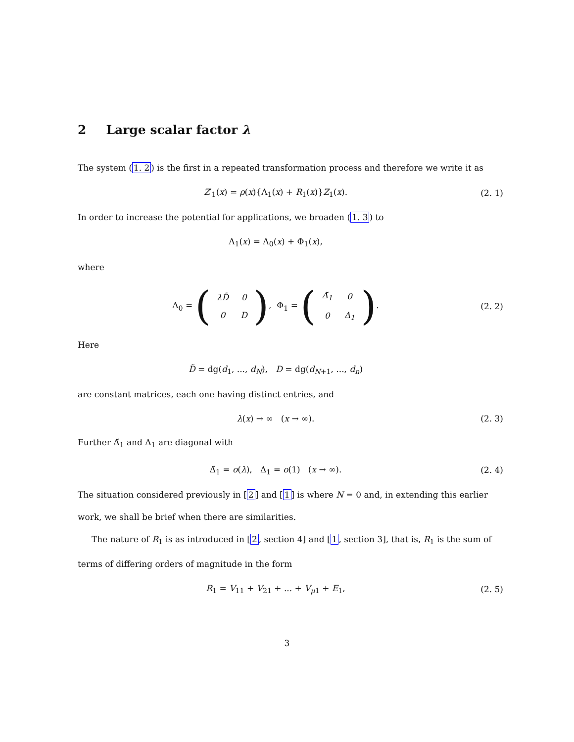2 Large scalar factor λ
The system (1. 2) is the first in a repeated transformation process and therefore we write it as
Z′<sub>1</sub>(x) = ρ(x){Λ<sub>1</sub>(x) + R<sub>1</sub>(x)}Z<sub>1</sub>(x).
(2. 1)
In order to increase the potential for applications, we broaden (1. 3) to
Λ<sub>1</sub>(x) = Λ<sub>0</sub>(x) + Φ<sub>1</sub>(x),
where
Λ<sub>0</sub> = (
| λD̃ | 0 |
| 0 | D |
), Φ<sub>1</sub> = (
| Δ̃<sub>1</sub> | 0 |
| 0 | Δ<sub>1</sub> |
).
(2. 2)
Here
D̃ = dg(d<sub>1</sub>, ..., d<sub>N</sub>), D = dg(d<sub>N+1</sub>, ..., d<sub>n</sub>)
are constant matrices, each one having distinct entries, and
λ(x) → ∞ (x → ∞).
(2. 3)
Further Δ̃<sub>1</sub> and Δ<sub>1</sub> are diagonal with
Δ̃<sub>1</sub> = o(λ), Δ<sub>1</sub> = o(1) (x → ∞).
(2. 4)
The situation considered previously in [2] and [1] is where N = 0 and, in extending this earlier work, we shall be brief when there are similarities.
The nature of R<sub>1</sub> is as introduced in [2, section 4] and [1, section 3], that is, R<sub>1</sub> is the sum of terms of differing orders of magnitude in the form
R<sub>1</sub> = V<sub>11</sub> + V<sub>21</sub> + ... + V<sub>μ1</sub> + E<sub>1</sub>,
(2. 5)
3